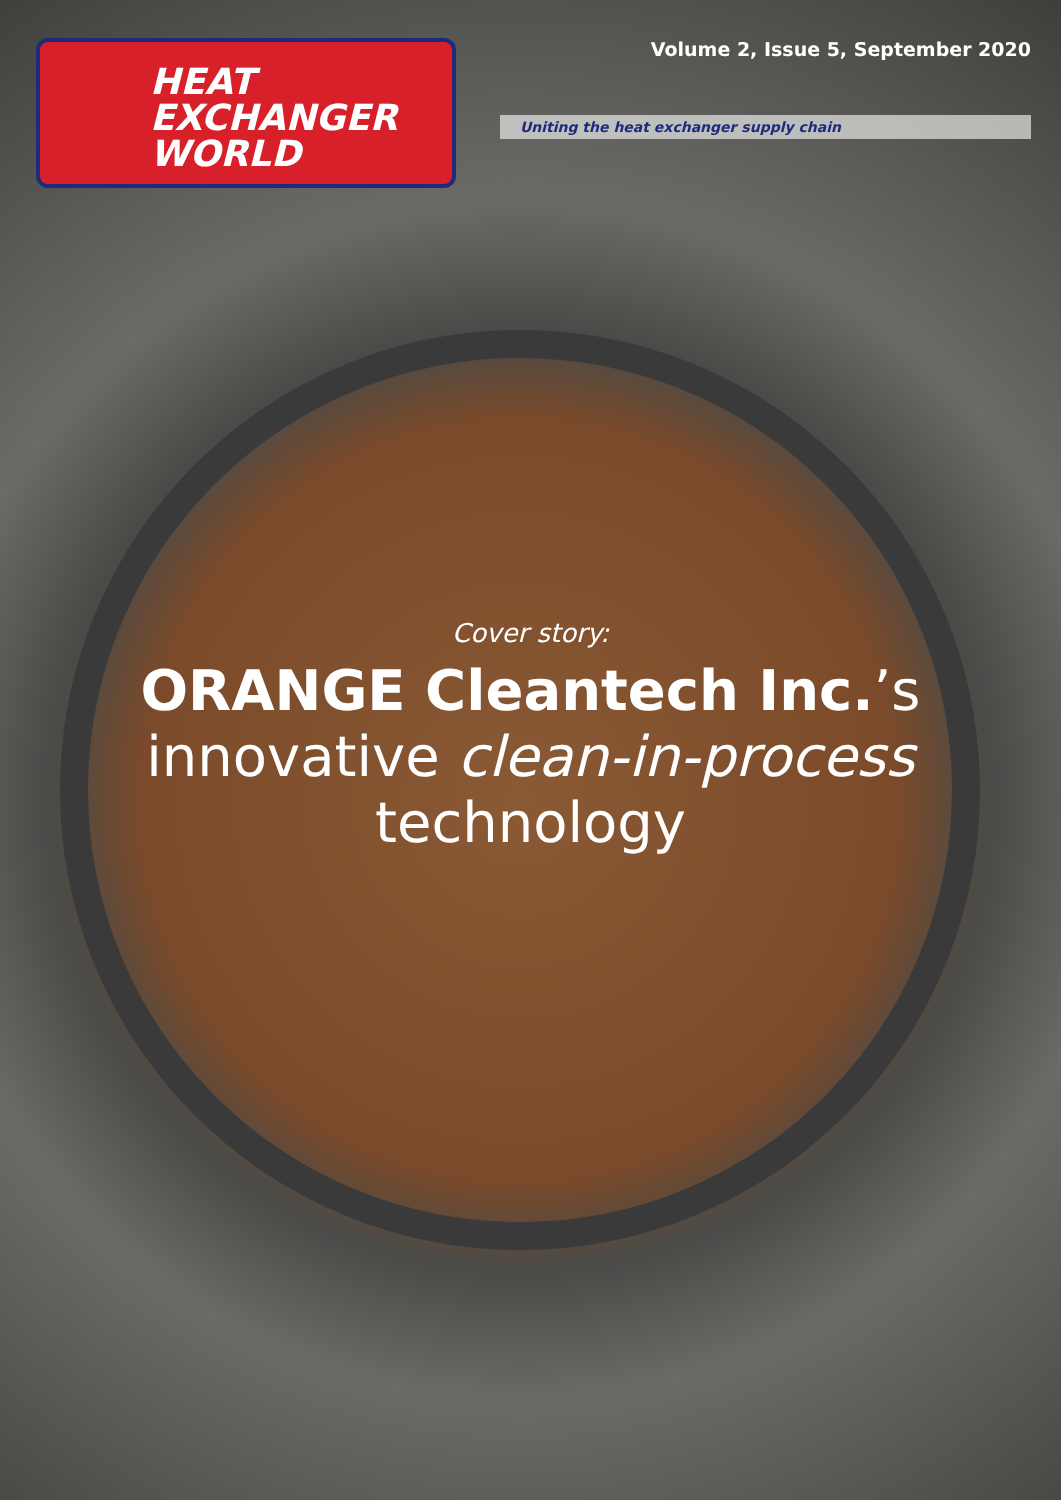HEAT
EXCHANGER
WORLD
Volume 2, Issue 5, September 2020
Uniting the heat exchanger supply chain
Cover story:
ORANGE Cleantech Inc.’s
innovative clean-in-process
technology